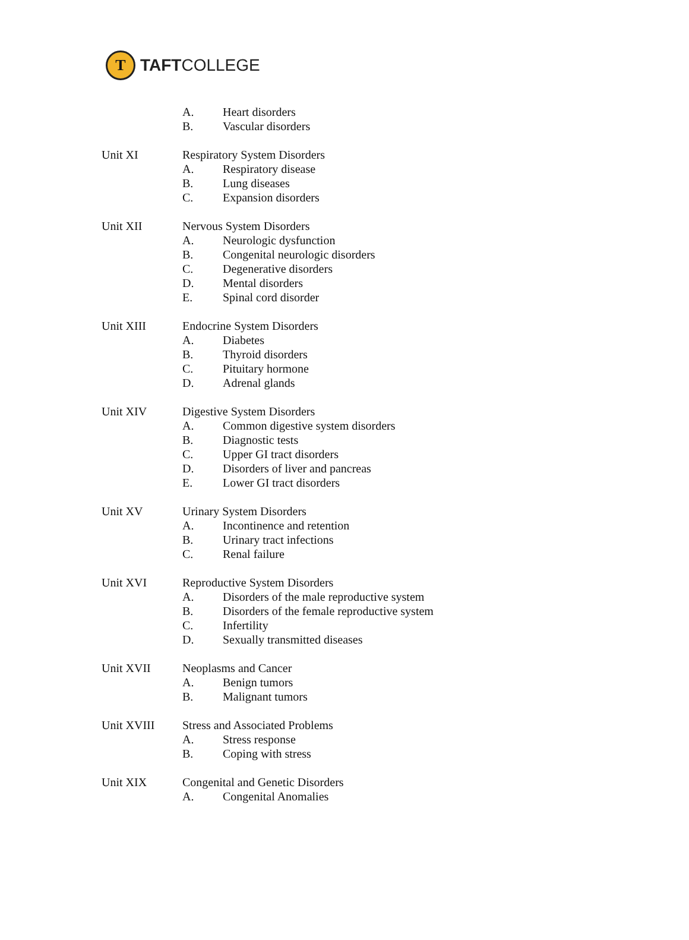T
TAFTCOLLEGE
A. Heart disorders
B. Vascular disorders
Unit XI Respiratory System Disorders
A. Respiratory disease
B. Lung diseases
C. Expansion disorders
Unit XII Nervous System Disorders
A. Neurologic dysfunction
B. Congenital neurologic disorders
C. Degenerative disorders
D. Mental disorders
E. Spinal cord disorder
Unit XIII Endocrine System Disorders
A. Diabetes
B. Thyroid disorders
C. Pituitary hormone
D. Adrenal glands
Unit XIV Digestive System Disorders
A. Common digestive system disorders
B. Diagnostic tests
C. Upper GI tract disorders
D. Disorders of liver and pancreas
E. Lower GI tract disorders
Unit XV Urinary System Disorders
A. Incontinence and retention
B. Urinary tract infections
C. Renal failure
Unit XVI Reproductive System Disorders
A. Disorders of the male reproductive system
B. Disorders of the female reproductive system
C. Infertility
D. Sexually transmitted diseases
Unit XVII Neoplasms and Cancer
A. Benign tumors
B. Malignant tumors
Unit XVIII Stress and Associated Problems
A. Stress response
B. Coping with stress
Unit XIX Congenital and Genetic Disorders
A. Congenital Anomalies